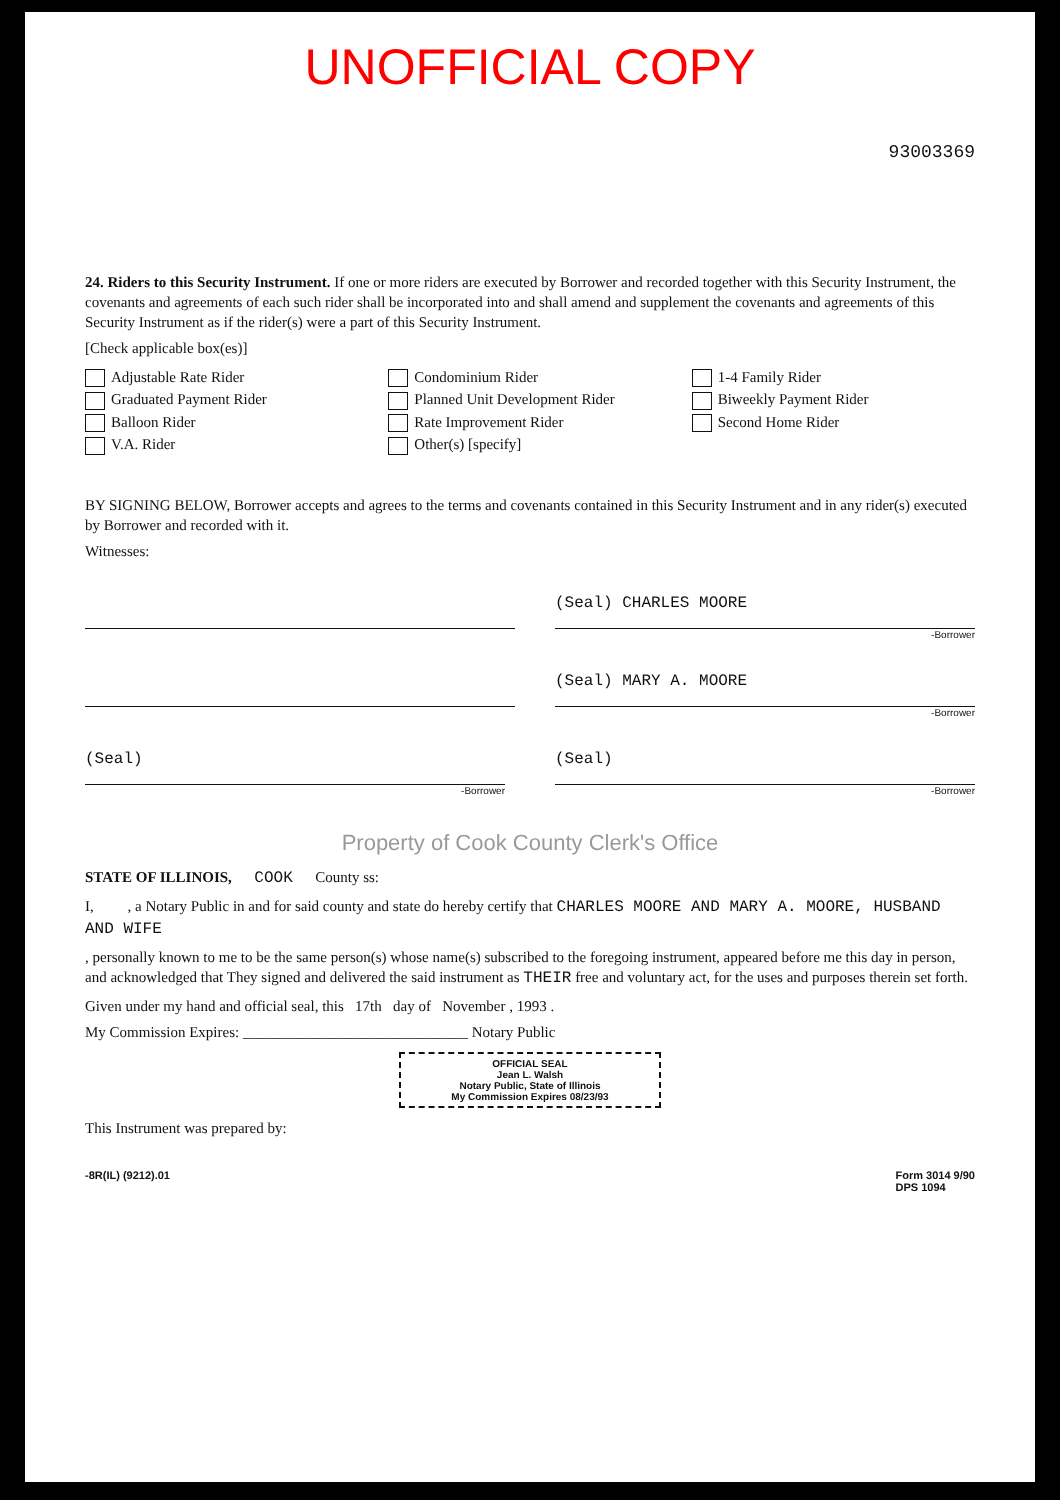UNOFFICIAL COPY
93003369
24. Riders to this Security Instrument. If one or more riders are executed by Borrower and recorded together with this Security Instrument, the covenants and agreements of each such rider shall be incorporated into and shall amend and supplement the covenants and agreements of this Security Instrument as if the rider(s) were a part of this Security Instrument.
[Check applicable box(es)]
Adjustable Rate Rider
Condominium Rider
1-4 Family Rider
Graduated Payment Rider
Planned Unit Development Rider
Biweekly Payment Rider
Balloon Rider
Rate Improvement Rider
Second Home Rider
V.A. Rider
Other(s) [specify]
BY SIGNING BELOW, Borrower accepts and agrees to the terms and covenants contained in this Security Instrument and in any rider(s) executed by Borrower and recorded with it.
Witnesses:
(Seal) CHARLES MOORE
-Borrower
(Seal) MARY A. MOORE
-Borrower
(Seal)
-Borrower
(Seal)
-Borrower
Property of Cook County Clerk's Office
STATE OF ILLINOIS, COOK County ss:
I, , a Notary Public in and for said county and state do hereby certify that CHARLES MOORE AND MARY A. MOORE, HUSBAND AND WIFE
, personally known to me to be the same person(s) whose name(s) subscribed to the foregoing instrument, appeared before me this day in person, and acknowledged that They signed and delivered the said instrument as THEIR free and voluntary act, for the uses and purposes therein set forth.
Given under my hand and official seal, this 17th day of November , 1993 .
My Commission Expires: ______________________________ Notary Public
OFFICIAL SEAL
Jean L. Walsh
Notary Public, State of Illinois
My Commission Expires 08/23/93
This Instrument was prepared by:
-8R(IL) (9212).01 Form 3014 9/90
DPS 1094